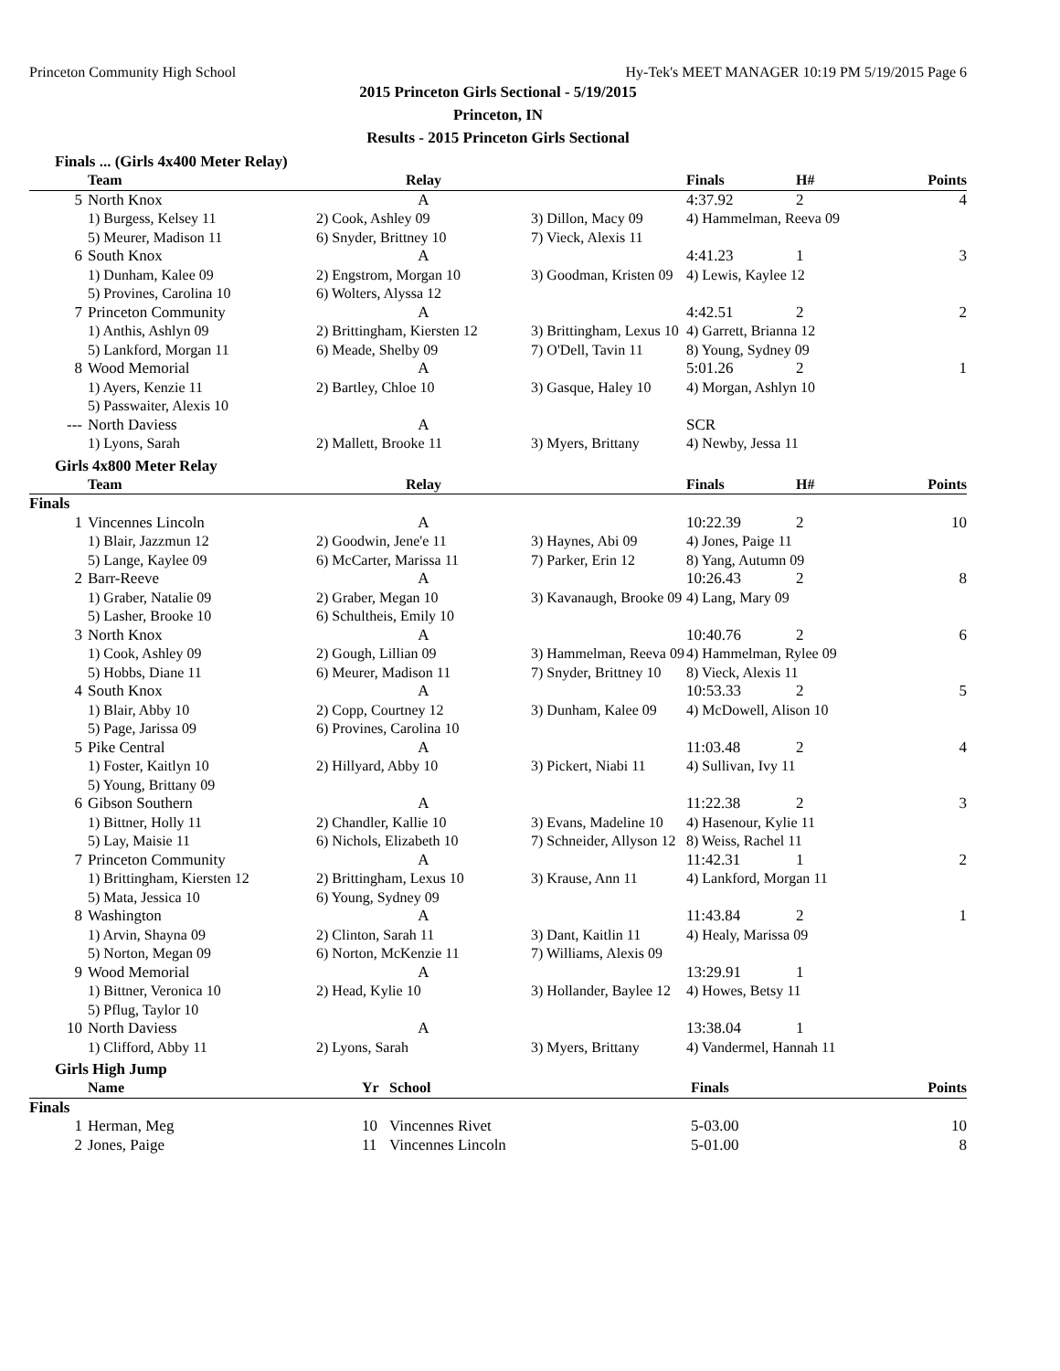Princeton Community High School Hy-Tek's MEET MANAGER 10:19 PM 5/19/2015 Page 6
2015 Princeton Girls Sectional - 5/19/2015
Princeton, IN
Results - 2015 Princeton Girls Sectional
Finals ... (Girls 4x400 Meter Relay)
| | Team | Relay | | Finals | H# | Points |
| --- | --- | --- | --- | --- | --- | --- |
| 5 | North Knox | A | | 4:37.92 | 2 | 4 |
| | 1) Burgess, Kelsey 11 | 2) Cook, Ashley 09 | 3) Dillon, Macy 09 | 4) Hammelman, Reeva 09 | | |
| | 5) Meurer, Madison 11 | 6) Snyder, Brittney 10 | 7) Vieck, Alexis 11 | | | |
| 6 | South Knox | A | | 4:41.23 | 1 | 3 |
| | 1) Dunham, Kalee 09 | 2) Engstrom, Morgan 10 | 3) Goodman, Kristen 09 | 4) Lewis, Kaylee 12 | | |
| | 5) Provines, Carolina 10 | 6) Wolters, Alyssa 12 | | | | |
| 7 | Princeton Community | A | | 4:42.51 | 2 | 2 |
| | 1) Anthis, Ashlyn 09 | 2) Brittingham, Kiersten 12 | 3) Brittingham, Lexus 10 | 4) Garrett, Brianna 12 | | |
| | 5) Lankford, Morgan 11 | 6) Meade, Shelby 09 | 7) O'Dell, Tavin 11 | 8) Young, Sydney 09 | | |
| 8 | Wood Memorial | A | | 5:01.26 | 2 | 1 |
| | 1) Ayers, Kenzie 11 | 2) Bartley, Chloe 10 | 3) Gasque, Haley 10 | 4) Morgan, Ashlyn 10 | | |
| | 5) Passwaiter, Alexis 10 | | | | | |
| --- | North Daviess | A | | SCR | | |
| | 1) Lyons, Sarah | 2) Mallett, Brooke 11 | 3) Myers, Brittany | 4) Newby, Jessa 11 | | |
Girls 4x800 Meter Relay
| | Team | Relay | | Finals | H# | Points |
| --- | --- | --- | --- | --- | --- | --- |
| Finals | | | | | | |
| 1 | Vincennes Lincoln | A | | 10:22.39 | 2 | 10 |
| | 1) Blair, Jazzmun 12 | 2) Goodwin, Jene'e 11 | 3) Haynes, Abi 09 | 4) Jones, Paige 11 | | |
| | 5) Lange, Kaylee 09 | 6) McCarter, Marissa 11 | 7) Parker, Erin 12 | 8) Yang, Autumn 09 | | |
| 2 | Barr-Reeve | A | | 10:26.43 | 2 | 8 |
| | 1) Graber, Natalie 09 | 2) Graber, Megan 10 | 3) Kavanaugh, Brooke 09 | 4) Lang, Mary 09 | | |
| | 5) Lasher, Brooke 10 | 6) Schultheis, Emily 10 | | | | |
| 3 | North Knox | A | | 10:40.76 | 2 | 6 |
| | 1) Cook, Ashley 09 | 2) Gough, Lillian 09 | 3) Hammelman, Reeva 09 | 4) Hammelman, Rylee 09 | | |
| | 5) Hobbs, Diane 11 | 6) Meurer, Madison 11 | 7) Snyder, Brittney 10 | 8) Vieck, Alexis 11 | | |
| 4 | South Knox | A | | 10:53.33 | 2 | 5 |
| | 1) Blair, Abby 10 | 2) Copp, Courtney 12 | 3) Dunham, Kalee 09 | 4) McDowell, Alison 10 | | |
| | 5) Page, Jarissa 09 | 6) Provines, Carolina 10 | | | | |
| 5 | Pike Central | A | | 11:03.48 | 2 | 4 |
| | 1) Foster, Kaitlyn 10 | 2) Hillyard, Abby 10 | 3) Pickert, Niabi 11 | 4) Sullivan, Ivy 11 | | |
| | 5) Young, Brittany 09 | | | | | |
| 6 | Gibson Southern | A | | 11:22.38 | 2 | 3 |
| | 1) Bittner, Holly 11 | 2) Chandler, Kallie 10 | 3) Evans, Madeline 10 | 4) Hasenour, Kylie 11 | | |
| | 5) Lay, Maisie 11 | 6) Nichols, Elizabeth 10 | 7) Schneider, Allyson 12 | 8) Weiss, Rachel 11 | | |
| 7 | Princeton Community | A | | 11:42.31 | 1 | 2 |
| | 1) Brittingham, Kiersten 12 | 2) Brittingham, Lexus 10 | 3) Krause, Ann 11 | 4) Lankford, Morgan 11 | | |
| | 5) Mata, Jessica 10 | 6) Young, Sydney 09 | | | | |
| 8 | Washington | A | | 11:43.84 | 2 | 1 |
| | 1) Arvin, Shayna 09 | 2) Clinton, Sarah 11 | 3) Dant, Kaitlin 11 | 4) Healy, Marissa 09 | | |
| | 5) Norton, Megan 09 | 6) Norton, McKenzie 11 | 7) Williams, Alexis 09 | | | |
| 9 | Wood Memorial | A | | 13:29.91 | 1 | |
| | 1) Bittner, Veronica 10 | 2) Head, Kylie 10 | 3) Hollander, Baylee 12 | 4) Howes, Betsy 11 | | |
| | 5) Pflug, Taylor 10 | | | | | |
| 10 | North Daviess | A | | 13:38.04 | 1 | |
| | 1) Clifford, Abby 11 | 2) Lyons, Sarah | 3) Myers, Brittany | 4) Vandermel, Hannah 11 | | |
Girls High Jump
| | Name | Yr | School | Finals | Points |
| --- | --- | --- | --- | --- | --- |
| Finals | | | | | |
| 1 | Herman, Meg | 10 | Vincennes Rivet | 5-03.00 | 10 |
| 2 | Jones, Paige | 11 | Vincennes Lincoln | 5-01.00 | 8 |